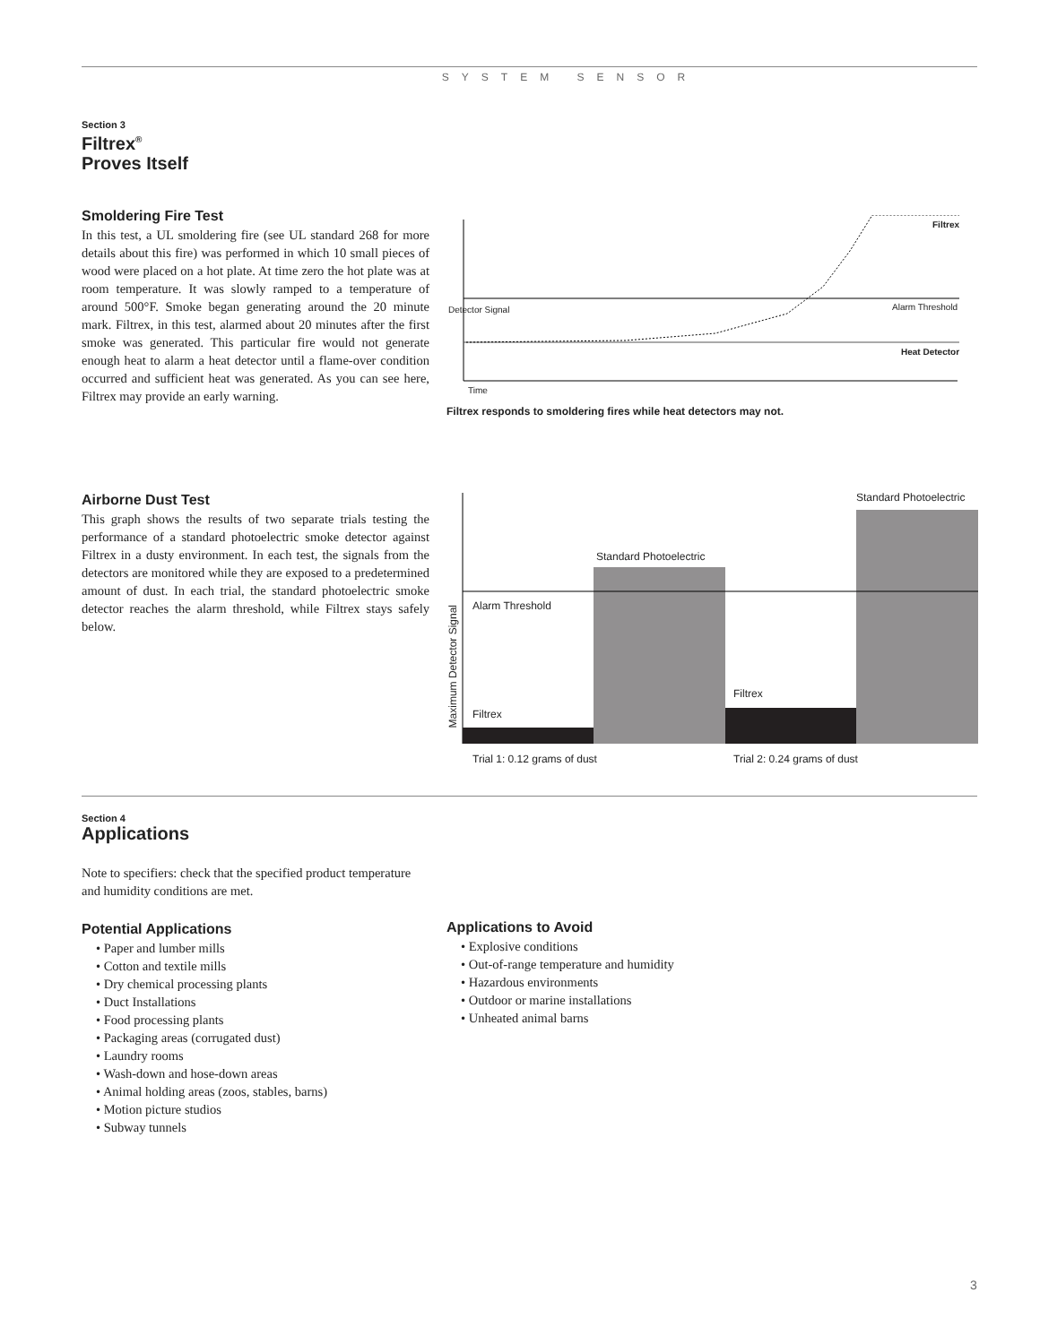SYSTEM SENSOR
Section 3
Filtrex<sup>®</sup>
Proves Itself
Smoldering Fire Test
In this test, a UL smoldering fire (see UL standard 268 for more details about this fire) was performed in which 10 small pieces of wood were placed on a hot plate. At time zero the hot plate was at room temperature. It was slowly ramped to a temperature of around 500°F. Smoke began generating around the 20 minute mark. Filtrex, in this test, alarmed about 20 minutes after the first smoke was generated. This particular fire would not generate enough heat to alarm a heat detector until a flame-over condition occurred and sufficient heat was generated. As you can see here, Filtrex may provide an early warning.
Filtrex
Alarm Threshold
Heat Detector
Detector Signal
Time
Filtrex responds to smoldering fires while heat detectors may not.
Airborne Dust Test
This graph shows the results of two separate trials testing the performance of a standard photoelectric smoke detector against Filtrex in a dusty environment. In each test, the signals from the detectors are monitored while they are exposed to a predetermined amount of dust. In each trial, the standard photoelectric smoke detector reaches the alarm threshold, while Filtrex stays safely below.
Standard Photoelectric
Standard Photoelectric
Alarm Threshold
Filtrex
Filtrex
Maximum Detector Signal
Trial 1: 0.12 grams of dust Trial 2: 0.24 grams of dust
Section 4
Applications
Note to specifiers: check that the specified product temperature and humidity conditions are met.
Potential Applications
• Paper and lumber mills
• Cotton and textile mills
• Dry chemical processing plants
• Duct Installations
• Food processing plants
• Packaging areas (corrugated dust)
• Laundry rooms
• Wash-down and hose-down areas
• Animal holding areas (zoos, stables, barns)
• Motion picture studios
• Subway tunnels
Applications to Avoid
• Explosive conditions
• Out-of-range temperature and humidity
• Hazardous environments
• Outdoor or marine installations
• Unheated animal barns
3